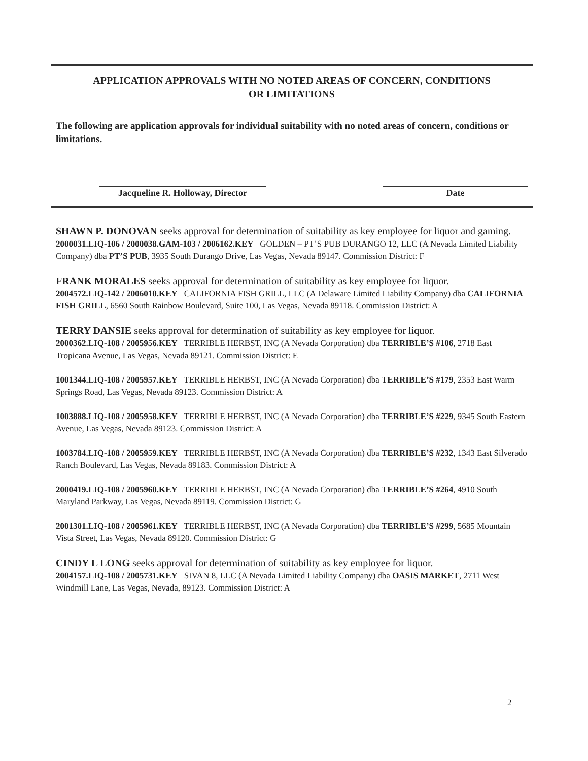APPLICATION APPROVALS WITH NO NOTED AREAS OF CONCERN, CONDITIONS
OR LIMITATIONS
The following are application approvals for individual suitability with no noted areas of concern, conditions or limitations.
Jacqueline R. Holloway, Director
Date
SHAWN P. DONOVAN seeks approval for determination of suitability as key employee for liquor and gaming.
2000031.LIQ-106 / 2000038.GAM-103 / 2006162.KEY GOLDEN – PT’S PUB DURANGO 12, LLC (A Nevada Limited Liability Company) dba PT’S PUB, 3935 South Durango Drive, Las Vegas, Nevada 89147. Commission District: F
FRANK MORALES seeks approval for determination of suitability as key employee for liquor.
2004572.LIQ-142 / 2006010.KEY CALIFORNIA FISH GRILL, LLC (A Delaware Limited Liability Company) dba CALIFORNIA FISH GRILL, 6560 South Rainbow Boulevard, Suite 100, Las Vegas, Nevada 89118. Commission District: A
TERRY DANSIE seeks approval for determination of suitability as key employee for liquor.
2000362.LIQ-108 / 2005956.KEY TERRIBLE HERBST, INC (A Nevada Corporation) dba TERRIBLE’S #106, 2718 East Tropicana Avenue, Las Vegas, Nevada 89121. Commission District: E
1001344.LIQ-108 / 2005957.KEY TERRIBLE HERBST, INC (A Nevada Corporation) dba TERRIBLE’S #179, 2353 East Warm Springs Road, Las Vegas, Nevada 89123. Commission District: A
1003888.LIQ-108 / 2005958.KEY TERRIBLE HERBST, INC (A Nevada Corporation) dba TERRIBLE’S #229, 9345 South Eastern Avenue, Las Vegas, Nevada 89123. Commission District: A
1003784.LIQ-108 / 2005959.KEY TERRIBLE HERBST, INC (A Nevada Corporation) dba TERRIBLE’S #232, 1343 East Silverado Ranch Boulevard, Las Vegas, Nevada 89183. Commission District: A
2000419.LIQ-108 / 2005960.KEY TERRIBLE HERBST, INC (A Nevada Corporation) dba TERRIBLE’S #264, 4910 South Maryland Parkway, Las Vegas, Nevada 89119. Commission District: G
2001301.LIQ-108 / 2005961.KEY TERRIBLE HERBST, INC (A Nevada Corporation) dba TERRIBLE’S #299, 5685 Mountain Vista Street, Las Vegas, Nevada 89120. Commission District: G
CINDY L LONG seeks approval for determination of suitability as key employee for liquor.
2004157.LIQ-108 / 2005731.KEY SIVAN 8, LLC (A Nevada Limited Liability Company) dba OASIS MARKET, 2711 West Windmill Lane, Las Vegas, Nevada, 89123. Commission District: A
2